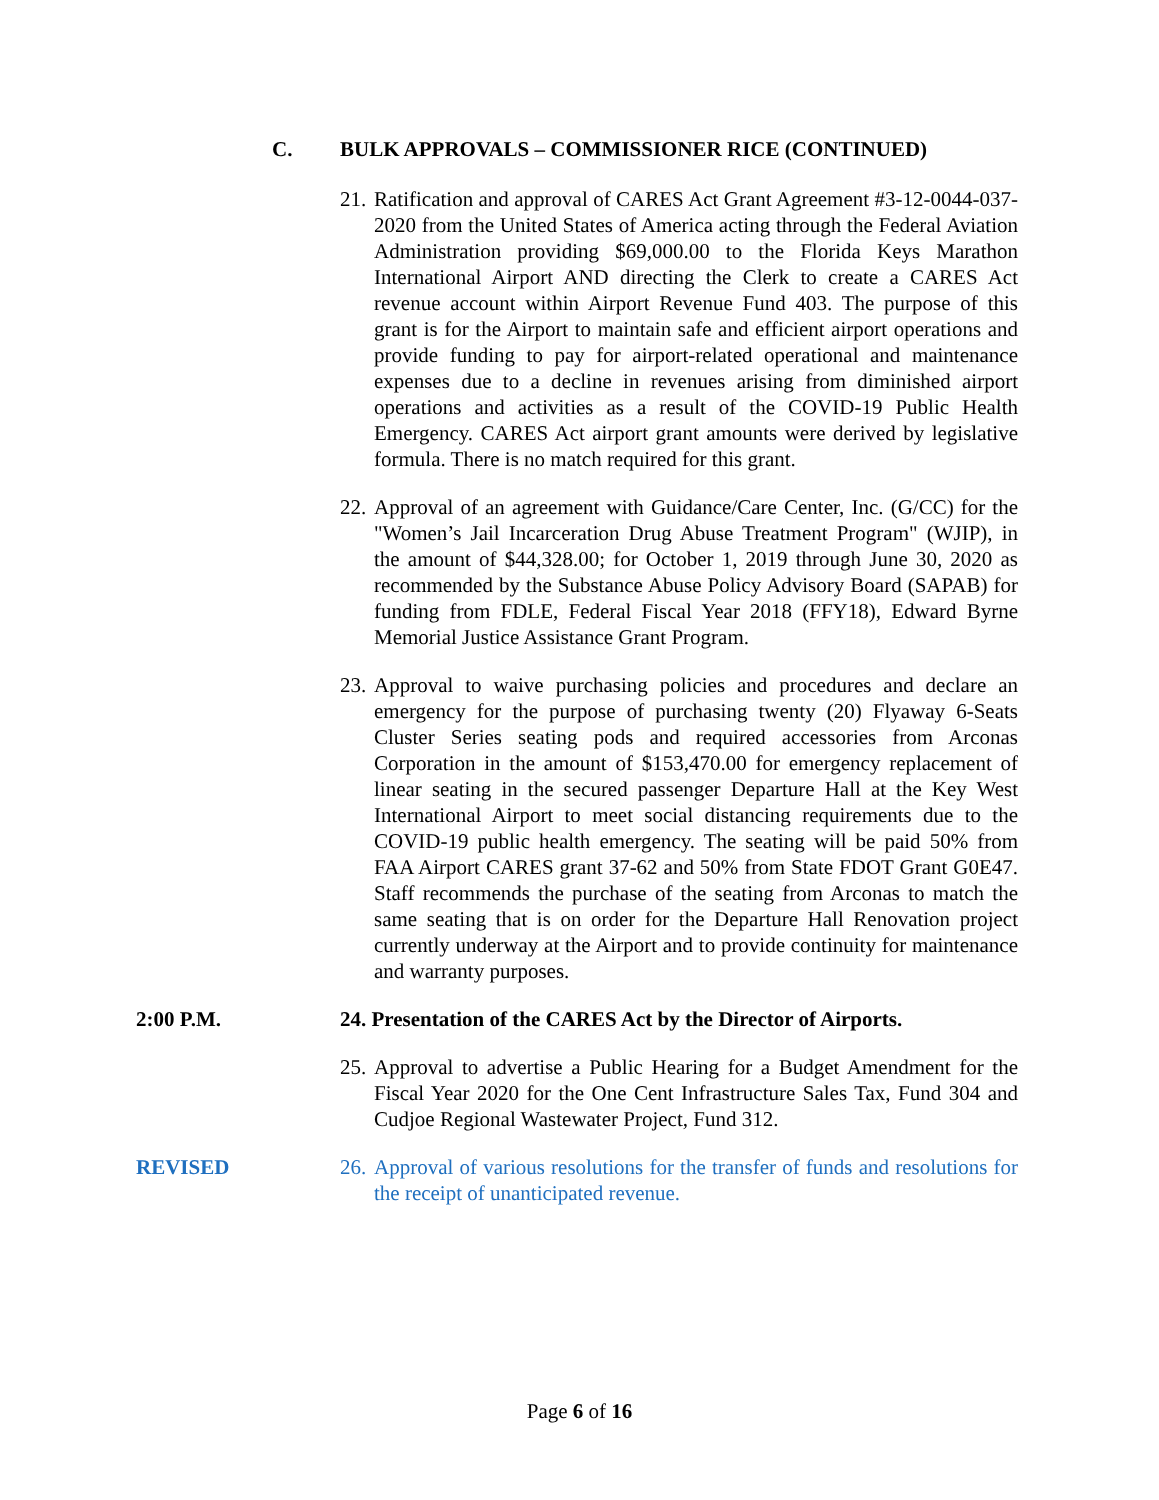C. BULK APPROVALS – COMMISSIONER RICE (CONTINUED)
21.
Ratification and approval of CARES Act Grant Agreement #3-12-0044-037-2020 from the United States of America acting through the Federal Aviation Administration providing $69,000.00 to the Florida Keys Marathon International Airport AND directing the Clerk to create a CARES Act revenue account within Airport Revenue Fund 403. The purpose of this grant is for the Airport to maintain safe and efficient airport operations and provide funding to pay for airport-related operational and maintenance expenses due to a decline in revenues arising from diminished airport operations and activities as a result of the COVID-19 Public Health Emergency. CARES Act airport grant amounts were derived by legislative formula. There is no match required for this grant.
22.
Approval of an agreement with Guidance/Care Center, Inc. (G/CC) for the "Women’s Jail Incarceration Drug Abuse Treatment Program" (WJIP), in the amount of $44,328.00; for October 1, 2019 through June 30, 2020 as recommended by the Substance Abuse Policy Advisory Board (SAPAB) for funding from FDLE, Federal Fiscal Year 2018 (FFY18), Edward Byrne Memorial Justice Assistance Grant Program.
23.
Approval to waive purchasing policies and procedures and declare an emergency for the purpose of purchasing twenty (20) Flyaway 6-Seats Cluster Series seating pods and required accessories from Arconas Corporation in the amount of $153,470.00 for emergency replacement of linear seating in the secured passenger Departure Hall at the Key West International Airport to meet social distancing requirements due to the COVID-19 public health emergency. The seating will be paid 50% from FAA Airport CARES grant 37-62 and 50% from State FDOT Grant G0E47. Staff recommends the purchase of the seating from Arconas to match the same seating that is on order for the Departure Hall Renovation project currently underway at the Airport and to provide continuity for maintenance and warranty purposes.
2:00 P.M. 24. Presentation of the CARES Act by the Director of Airports.
25.
Approval to advertise a Public Hearing for a Budget Amendment for the Fiscal Year 2020 for the One Cent Infrastructure Sales Tax, Fund 304 and Cudjoe Regional Wastewater Project, Fund 312.
REVISED 26.
Approval of various resolutions for the transfer of funds and resolutions for the receipt of unanticipated revenue.
Page 6 of 16